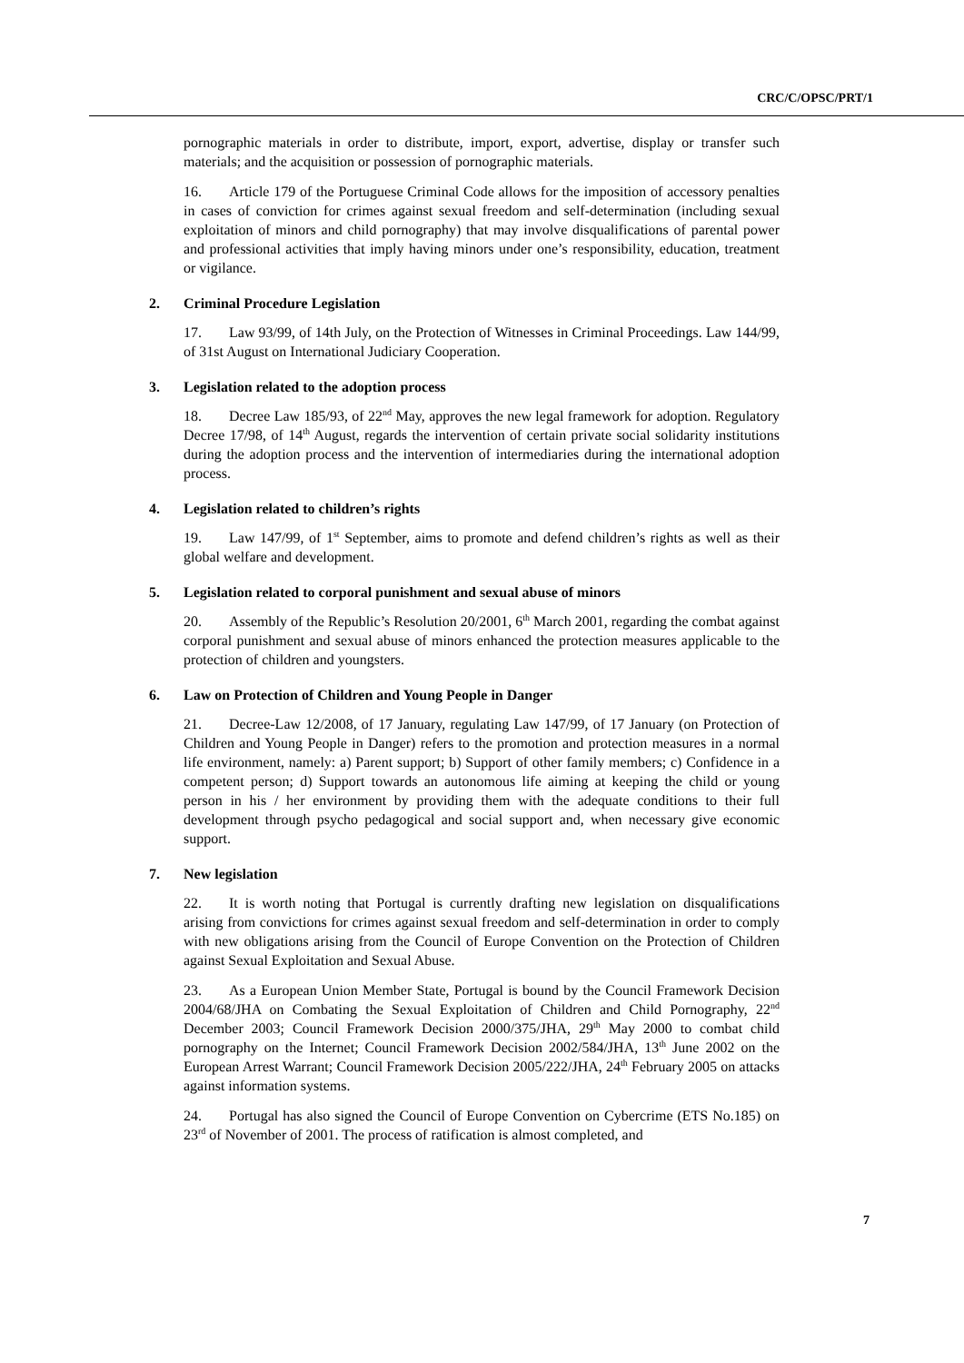CRC/C/OPSC/PRT/1
pornographic materials in order to distribute, import, export, advertise, display or transfer such materials; and the acquisition or possession of pornographic materials.
16. Article 179 of the Portuguese Criminal Code allows for the imposition of accessory penalties in cases of conviction for crimes against sexual freedom and self-determination (including sexual exploitation of minors and child pornography) that may involve disqualifications of parental power and professional activities that imply having minors under one’s responsibility, education, treatment or vigilance.
2. Criminal Procedure Legislation
17. Law 93/99, of 14th July, on the Protection of Witnesses in Criminal Proceedings. Law 144/99, of 31st August on International Judiciary Cooperation.
3. Legislation related to the adoption process
18. Decree Law 185/93, of 22<sup>nd</sup> May, approves the new legal framework for adoption. Regulatory Decree 17/98, of 14<sup>th</sup> August, regards the intervention of certain private social solidarity institutions during the adoption process and the intervention of intermediaries during the international adoption process.
4. Legislation related to children’s rights
19. Law 147/99, of 1<sup>st</sup> September, aims to promote and defend children’s rights as well as their global welfare and development.
5. Legislation related to corporal punishment and sexual abuse of minors
20. Assembly of the Republic’s Resolution 20/2001, 6<sup>th</sup> March 2001, regarding the combat against corporal punishment and sexual abuse of minors enhanced the protection measures applicable to the protection of children and youngsters.
6. Law on Protection of Children and Young People in Danger
21. Decree-Law 12/2008, of 17 January, regulating Law 147/99, of 17 January (on Protection of Children and Young People in Danger) refers to the promotion and protection measures in a normal life environment, namely: a) Parent support; b) Support of other family members; c) Confidence in a competent person; d) Support towards an autonomous life aiming at keeping the child or young person in his / her environment by providing them with the adequate conditions to their full development through psycho pedagogical and social support and, when necessary give economic support.
7. New legislation
22. It is worth noting that Portugal is currently drafting new legislation on disqualifications arising from convictions for crimes against sexual freedom and self-determination in order to comply with new obligations arising from the Council of Europe Convention on the Protection of Children against Sexual Exploitation and Sexual Abuse.
23. As a European Union Member State, Portugal is bound by the Council Framework Decision 2004/68/JHA on Combating the Sexual Exploitation of Children and Child Pornography, 22<sup>nd</sup> December 2003; Council Framework Decision 2000/375/JHA, 29<sup>th</sup> May 2000 to combat child pornography on the Internet; Council Framework Decision 2002/584/JHA, 13<sup>th</sup> June 2002 on the European Arrest Warrant; Council Framework Decision 2005/222/JHA, 24<sup>th</sup> February 2005 on attacks against information systems.
24. Portugal has also signed the Council of Europe Convention on Cybercrime (ETS No.185) on 23<sup>rd</sup> of November of 2001. The process of ratification is almost completed, and
7